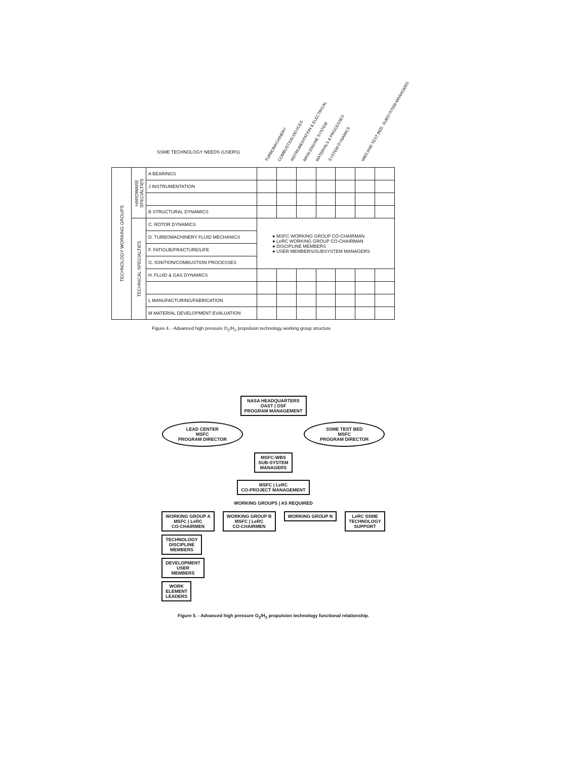SSME TECHNOLOGY NEEDS (USERS)
TURBOMACHINERY COMBUSTION DEVICES INSTRUMENTATION & ELECTRICAL MAIN ENGINE SYSTEM MATERIALS & PROCESSES SYSTEM DYNAMICS WBS AND TEST BED. SUBSYSTEM MANAGERS
| TECHNOLOGY WORKING GROUPS | HARDWARE SPECIALTIES | A BEARINGS | | | | | | | |
| | | J INSTRUMENTATION | | | | | | | |
| | | B STRUCTURAL DYNAMICS | | | | | | | |
| | TECHNICAL SPECIALTIES | C. ROTOR DYNAMICS | ● MSFC WORKING GROUP CO-CHAIRMAN ● LeRC WORKING GROUP CO-CHAIRMAN ● DISCIPLINE MEMBERS ● USER MEMBERS/SUBSYSTEM MANAGERS | | | | | | |
| | | D. TURBOMACHINERY FLUID MECHANICS | | | | | | | |
| | | F. FATIGUE/FRACTURE/LIFE | | | | | | | |
| | | G. IGNITION/COMBUSTION PROCESSES | | | | | | | |
| | | H. FLUID & GAS DYNAMICS | | | | | | | |
| | | L MANUFACTURING/FABRICATION | | | | | | | |
| | | M MATERIAL DEVELOPMENT EVALUATION | | | | | | | |
Figure 4. - Advanced high pressure O<sub>2</sub>/H<sub>2</sub> propulsion technology working group structure
NASA HEADQUARTERS
OAST | OSF
PROGRAM MANAGEMENT
LEAD CENTER
MSFC
PROGRAM DIRECTOR
SSME TEST BED
MSFC
PROGRAM DIRECTOR
MSFC-WBS
SUB-SYSTEM
MANAGERS
MSFC | LeRC
CO-PROJECT MANAGEMENT
WORKING GROUPS | AS REQUIRED
WORKING GROUP A
MSFC | LeRC
CO-CHAIRMEN
TECHNOLOGY
DISCIPLINE
MEMBERS
DEVELOPMENT
USER
MEMBERS
WORK
ELEMENT
LEADERS
WORKING GROUP B
MSFC | LeRC
CO-CHAIRMEN
WORKING GROUP N LeRC SSME
TECHNOLOGY
SUPPORT
Figure 5. - Advanced high pressure O<sub>2</sub>/H<sub>2</sub> propulsion technology functional relationship.